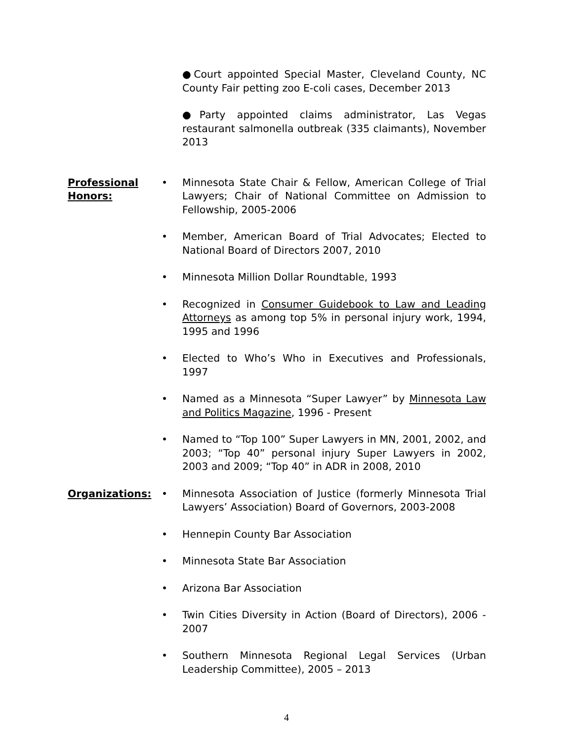●Court appointed Special Master, Cleveland County, NC County Fair petting zoo E-coli cases, December 2013
●Party appointed claims administrator, Las Vegas restaurant salmonella outbreak (335 claimants), November 2013
Professional Honors:
• Minnesota State Chair & Fellow, American College of Trial Lawyers; Chair of National Committee on Admission to Fellowship, 2005-2006
• Member, American Board of Trial Advocates; Elected to National Board of Directors 2007, 2010
• Minnesota Million Dollar Roundtable, 1993
• Recognized in Consumer Guidebook to Law and Leading Attorneys as among top 5% in personal injury work, 1994, 1995 and 1996
• Elected to Who’s Who in Executives and Professionals, 1997
• Named as a Minnesota “Super Lawyer” by Minnesota Law and Politics Magazine, 1996 - Present
• Named to “Top 100” Super Lawyers in MN, 2001, 2002, and 2003; “Top 40” personal injury Super Lawyers in 2002, 2003 and 2009; “Top 40” in ADR in 2008, 2010
Organizations: • Minnesota Association of Justice (formerly Minnesota Trial Lawyers’ Association) Board of Governors, 2003-2008
• Hennepin County Bar Association
• Minnesota State Bar Association
• Arizona Bar Association
• Twin Cities Diversity in Action (Board of Directors), 2006 - 2007
• Southern Minnesota Regional Legal Services (Urban Leadership Committee), 2005 – 2013
4